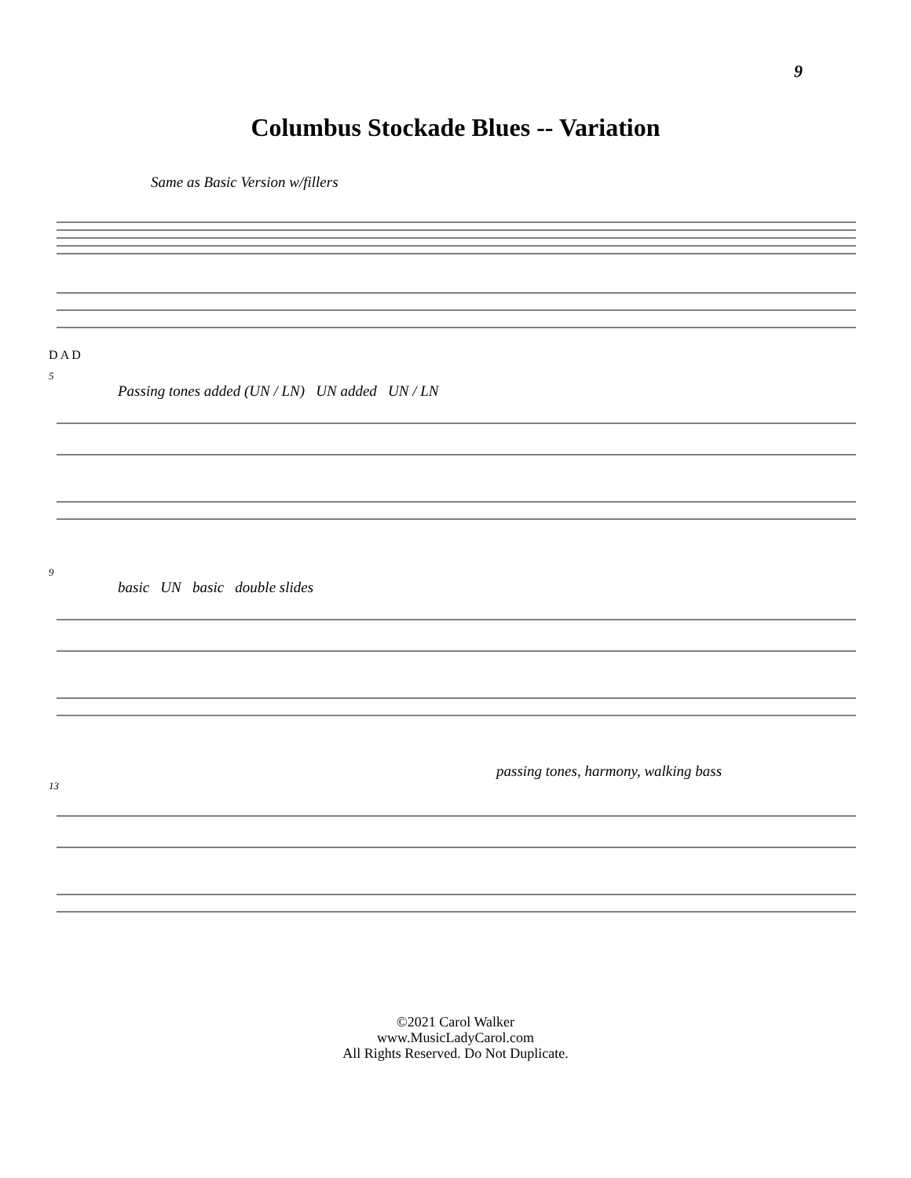9
Columbus Stockade Blues -- Variation
Same as Basic Version w/fillers
D A D
5
Passing tones added (UN / LN) UN added UN / LN
9
basic UN basic double slides
passing tones, harmony, walking bass
13
©2021 Carol Walker
www.MusicLadyCarol.com
All Rights Reserved. Do Not Duplicate.